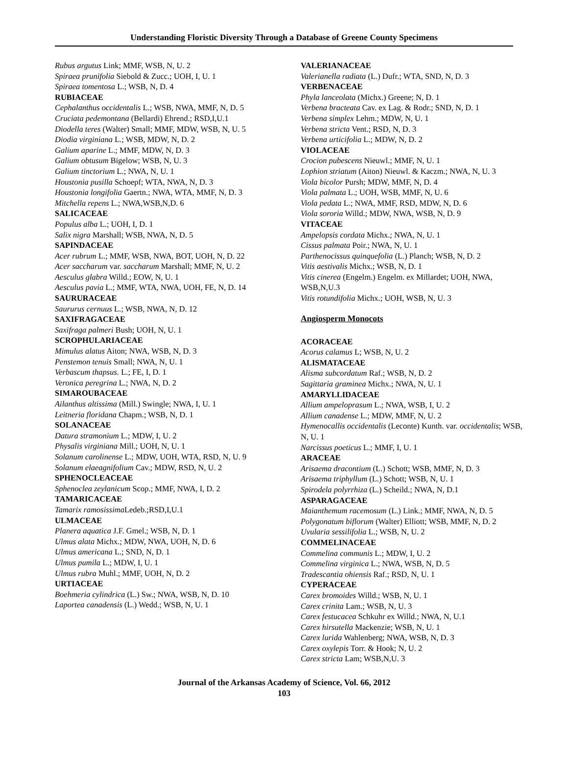Understanding Floristic Diversity Through a Database of Greene County Specimens
Rubus argutus Link; MMF, WSB, N, U. 2
Spiraea prunifolia Siebold & Zucc.; UOH, I, U. 1
Spiraea tomentosa L.; WSB, N, D. 4
RUBIACEAE
Cephalanthus occidentalis L.; WSB, NWA, MMF, N, D. 5
Cruciata pedemontana (Bellardi) Ehrend.; RSD,I,U.1
Diodella teres (Walter) Small; MMF, MDW, WSB, N, U. 5
Diodia virginiana L.; WSB, MDW, N, D. 2
Galium aparine L.; MMF, MDW, N, D. 3
Galium obtusum Bigelow; WSB, N, U. 3
Galium tinctorium L.; NWA, N, U. 1
Houstonia pusilla Schoepf; WTA, NWA, N, D. 3
Houstonia longifolia Gaertn.; NWA, WTA, MMF, N, D. 3
Mitchella repens L.; NWA,WSB,N,D. 6
SALICACEAE
Populus alba L.; UOH, I, D. 1
Salix nigra Marshall; WSB, NWA, N, D. 5
SAPINDACEAE
Acer rubrum L.; MMF, WSB, NWA, BOT, UOH, N, D. 22
Acer saccharum var. saccharum Marshall; MMF, N, U. 2
Aesculus glabra Willd.; EOW, N, U. 1
Aesculus pavia L.; MMF, WTA, NWA, UOH, FE, N, D. 14
SAURURACEAE
Saururus cernuus L.; WSB, NWA, N, D. 12
SAXIFRAGACEAE
Saxifraga palmeri Bush; UOH, N, U. 1
SCROPHULARIACEAE
Mimulus alatus Aiton; NWA, WSB, N, D. 3
Penstemon tenuis Small; NWA, N, U. 1
Verbascum thapsus. L.; FE, I, D. 1
Veronica peregrina L.; NWA, N, D. 2
SIMAROUBACEAE
Ailanthus altissima (Mill.) Swingle; NWA, I, U. 1
Leitneria floridana Chapm.; WSB, N, D. 1
SOLANACEAE
Datura stramonium L.; MDW, I, U. 2
Physalis virginiana Mill.; UOH, N, U. 1
Solanum carolinense L.; MDW, UOH, WTA, RSD, N, U. 9
Solanum elaeagnifolium Cav.; MDW, RSD, N, U. 2
SPHENOCLEACEAE
Sphenoclea zeylanicum Scop.; MMF, NWA, I, D. 2
TAMARICACEAE
Tamarix ramosissima Ledeb.;RSD,I,U.1
ULMACEAE
Planera aquatica J.F. Gmel.; WSB, N, D. 1
Ulmus alata Michx.; MDW, NWA, UOH, N, D. 6
Ulmus americana L.; SND, N, D. 1
Ulmus pumila L.; MDW, I, U. 1
Ulmus rubra Muhl.; MMF, UOH, N, D. 2
URTIACEAE
Boehmeria cylindrica (L.) Sw.; NWA, WSB, N, D. 10
Laportea canadensis (L.) Wedd.; WSB, N, U. 1
VALERIANACEAE
Valerianella radiata (L.) Dufr.; WTA, SND, N, D. 3
VERBENACEAE
Phyla lanceolata (Michx.) Greene; N, D. 1
Verbena bracteata Cav. ex Lag. & Rodr.; SND, N, D. 1
Verbena simplex Lehm.; MDW, N, U. 1
Verbena stricta Vent.; RSD, N, D. 3
Verbena urticifolia L.; MDW, N, D. 2
VIOLACEAE
Crocion pubescens Nieuwl.; MMF, N, U. 1
Lophion striatum (Aiton) Nieuwl. & Kaczm.; NWA, N, U. 3
Viola bicolor Pursh; MDW, MMF, N, D. 4
Viola palmata L.; UOH, WSB, MMF, N, U. 6
Viola pedata L.; NWA, MMF, RSD, MDW, N, D. 6
Viola sororia Willd.; MDW, NWA, WSB, N, D. 9
VITACEAE
Ampelopsis cordata Michx.; NWA, N, U. 1
Cissus palmata Poir.; NWA, N, U. 1
Parthenocissus quinquefolia (L.) Planch; WSB, N, D. 2
Vitis aestivalis Michx.; WSB, N, D. 1
Vitis cinerea (Engelm.) Engelm. ex Millardet; UOH, NWA, WSB,N,U.3
Vitis rotundifolia Michx.; UOH, WSB, N, U. 3
Angiosperm Monocots
ACORACEAE
Acorus calamus L; WSB, N, U. 2
ALISMATACEAE
Alisma subcordatum Raf.; WSB, N, D. 2
Sagittaria graminea Michx.; NWA, N, U. 1
AMARYLLIDACEAE
Allium ampeloprasum L.; NWA, WSB, I, U. 2
Allium canadense L.; MDW, MMF, N, U. 2
Hymenocallis occidentalis (Leconte) Kunth. var. occidentalis; WSB, N, U. 1
Narcissus poeticus L.; MMF, I, U. 1
ARACEAE
Arisaema dracontium (L.) Schott; WSB, MMF, N, D. 3
Arisaema triphyllum (L.) Schott; WSB, N, U. 1
Spirodela polyrrhiza (L.) Scheild.; NWA, N, D.1
ASPARAGACEAE
Maianthemum racemosum (L.) Link.; MMF, NWA, N, D. 5
Polygonatum biflorum (Walter) Elliott; WSB, MMF, N, D. 2
Uvularia sessilifolia L.; WSB, N, U. 2
COMMELINACEAE
Commelina communis L.; MDW, I, U. 2
Commelina virginica L.; NWA, WSB, N, D. 5
Tradescantia ohiensis Raf.; RSD, N, U. 1
CYPERACEAE
Carex bromoides Willd.; WSB, N, U. 1
Carex crinita Lam.; WSB, N, U. 3
Carex festucacea Schkuhr ex Willd.; NWA, N, U.1
Carex hirsutella Mackenzie; WSB, N, U. 1
Carex lurida Wahlenberg; NWA, WSB, N, D. 3
Carex oxylepis Torr. & Hook; N, U. 2
Carex stricta Lam; WSB,N,U. 3
Journal of the Arkansas Academy of Science, Vol. 66, 2012
103